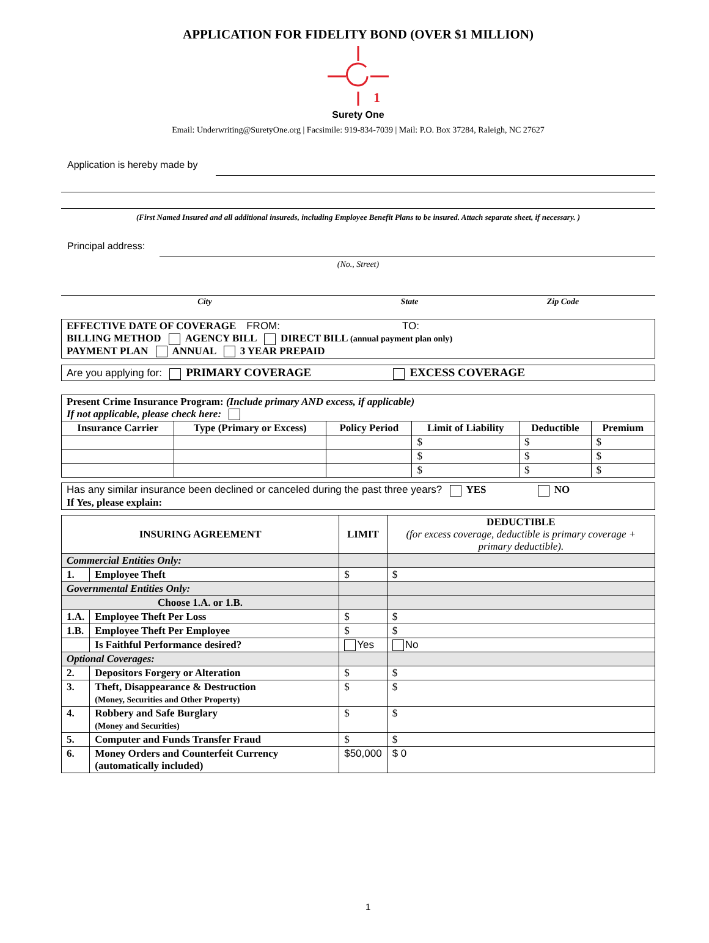APPLICATION FOR FIDELITY BOND (OVER $1 MILLION)
1
Surety One
Email: Underwriting@SuretyOne.org | Facsimile: 919-834-7039 | Mail: P.O. Box 37284, Raleigh, NC 27627
Application is hereby made by
(First Named Insured and all additional insureds, including Employee Benefit Plans to be insured. Attach separate sheet, if necessary. )
Principal address:
(No., Street)
City State Zip Code
| EFFECTIVE DATE OF COVERAGE FROM: TO: BILLING METHOD AGENCY BILL DIRECT BILL (annual payment plan only) PAYMENT PLAN ANNUAL 3 YEAR PREPAID |
| Are you applying for: PRIMARY COVERAGE EXCESS COVERAGE |
| Present Crime Insurance Program: (Include primary AND excess, if applicable) If not applicable, please check here: | | | | | |
| Insurance Carrier | Type (Primary or Excess) | Policy Period | Limit of Liability | Deductible | Premium |
| | | | $ | $ | $ |
| | | | $ | $ | $ |
| | | | $ | $ | $ |
| Has any similar insurance been declined or canceled during the past three years? YES NO If Yes, please explain: |
| INSURING AGREEMENT | | LIMIT | DEDUCTIBLE (for excess coverage, deductible is primary coverage + primary deductible). |
| --- | --- | --- | --- |
| Commercial Entities Only: | | | |
| 1. | Employee Theft | $ | $ |
| Governmental Entities Only: | | | |
| Choose 1.A. or 1.B. | | | |
| 1.A. | Employee Theft Per Loss | $ | $ |
| 1.B. | Employee Theft Per Employee | $ | $ |
| | Is Faithful Performance desired? | Yes | No |
| Optional Coverages: | | | |
| 2. | Depositors Forgery or Alteration | $ | $ |
| 3. | Theft, Disappearance & Destruction (Money, Securities and Other Property) | $ | $ |
| 4. | Robbery and Safe Burglary (Money and Securities) | $ | $ |
| 5. | Computer and Funds Transfer Fraud | $ | $ |
| 6. | Money Orders and Counterfeit Currency (automatically included) | $50,000 | $ 0 |
1